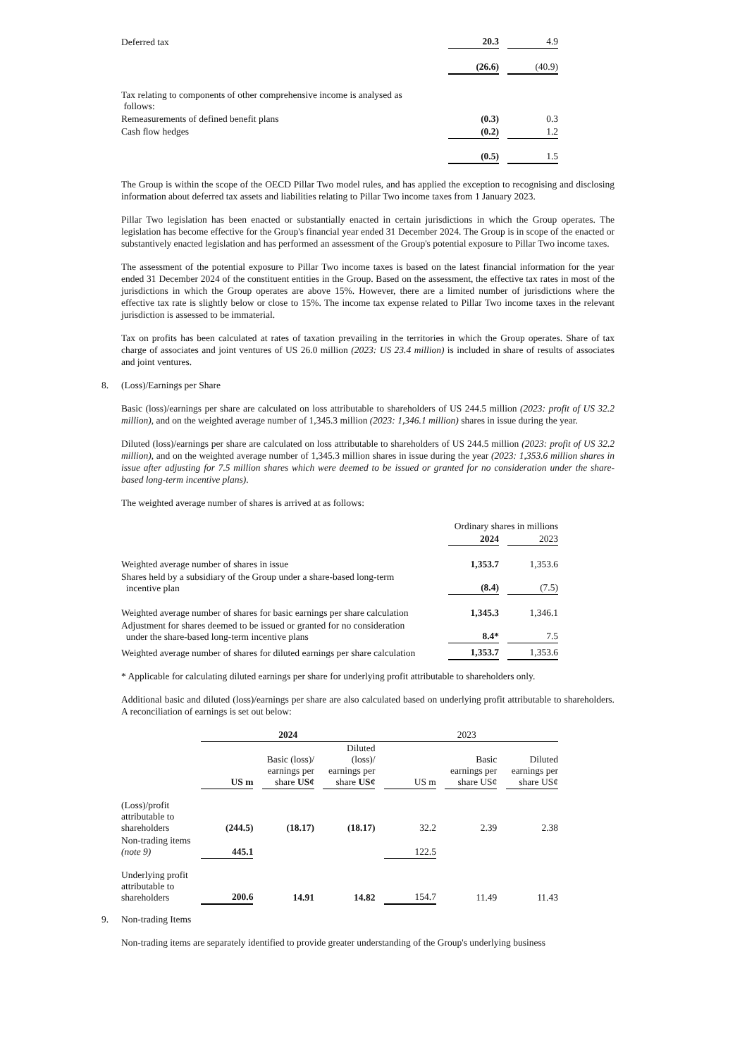| Deferred tax | 20.3 | | 4.9 |
| | (26.6) | | (40.9) |
| Tax relating to components of other comprehensive income is analysed as follows: | | | |
| Remeasurements of defined benefit plans | (0.3) | | 0.3 |
| Cash flow hedges | (0.2) | | 1.2 |
| | (0.5) | | 1.5 |
The Group is within the scope of the OECD Pillar Two model rules, and has applied the exception to recognising and disclosing information about deferred tax assets and liabilities relating to Pillar Two income taxes from 1 January 2023.
Pillar Two legislation has been enacted or substantially enacted in certain jurisdictions in which the Group operates. The legislation has become effective for the Group's financial year ended 31 December 2024. The Group is in scope of the enacted or substantively enacted legislation and has performed an assessment of the Group's potential exposure to Pillar Two income taxes.
The assessment of the potential exposure to Pillar Two income taxes is based on the latest financial information for the year ended 31 December 2024 of the constituent entities in the Group. Based on the assessment, the effective tax rates in most of the jurisdictions in which the Group operates are above 15%. However, there are a limited number of jurisdictions where the effective tax rate is slightly below or close to 15%. The income tax expense related to Pillar Two income taxes in the relevant jurisdiction is assessed to be immaterial.
Tax on profits has been calculated at rates of taxation prevailing in the territories in which the Group operates. Share of tax charge of associates and joint ventures of US 26.0 million (2023: US 23.4 million) is included in share of results of associates and joint ventures.
8. (Loss)/Earnings per Share
Basic (loss)/earnings per share are calculated on loss attributable to shareholders of US 244.5 million (2023: profit of US 32.2 million), and on the weighted average number of 1,345.3 million (2023: 1,346.1 million) shares in issue during the year.
Diluted (loss)/earnings per share are calculated on loss attributable to shareholders of US 244.5 million (2023: profit of US 32.2 million), and on the weighted average number of 1,345.3 million shares in issue during the year (2023: 1,353.6 million shares in issue after adjusting for 7.5 million shares which were deemed to be issued or granted for no consideration under the share-based long-term incentive plans).
The weighted average number of shares is arrived at as follows:
| | Ordinary shares in millions | | |
| | 2024 | | 2023 |
| Weighted average number of shares in issue | 1,353.7 | | 1,353.6 |
| Shares held by a subsidiary of the Group under a share-based long-term incentive plan | (8.4) | | (7.5) |
| Weighted average number of shares for basic earnings per share calculation | 1,345.3 | | 1,346.1 |
| Adjustment for shares deemed to be issued or granted for no consideration under the share-based long-term incentive plans | 8.4* | | 7.5 |
| Weighted average number of shares for diluted earnings per share calculation | 1,353.7 | | 1,353.6 |
* Applicable for calculating diluted earnings per share for underlying profit attributable to shareholders only.
Additional basic and diluted (loss)/earnings per share are also calculated based on underlying profit attributable to shareholders. A reconciliation of earnings is set out below:
| | 2024 | | | | | 2023 | | | | | |
| | US m | | Basic (loss)/ earnings per share US¢ | | Diluted (loss)/ earnings per share US¢ | | US m | | Basic earnings per share US¢ | | Diluted earnings per share US¢ |
| (Loss)/profit attributable to shareholders | (244.5) | | (18.17) | | (18.17) | | 32.2 | | 2.39 | | 2.38 |
| Non-trading items (note 9) | 445.1 | | | | | | 122.5 | | | | |
| Underlying profit attributable to shareholders | 200.6 | | 14.91 | | 14.82 | | 154.7 | | 11.49 | | 11.43 |
9. Non-trading Items
Non-trading items are separately identified to provide greater understanding of the Group's underlying business